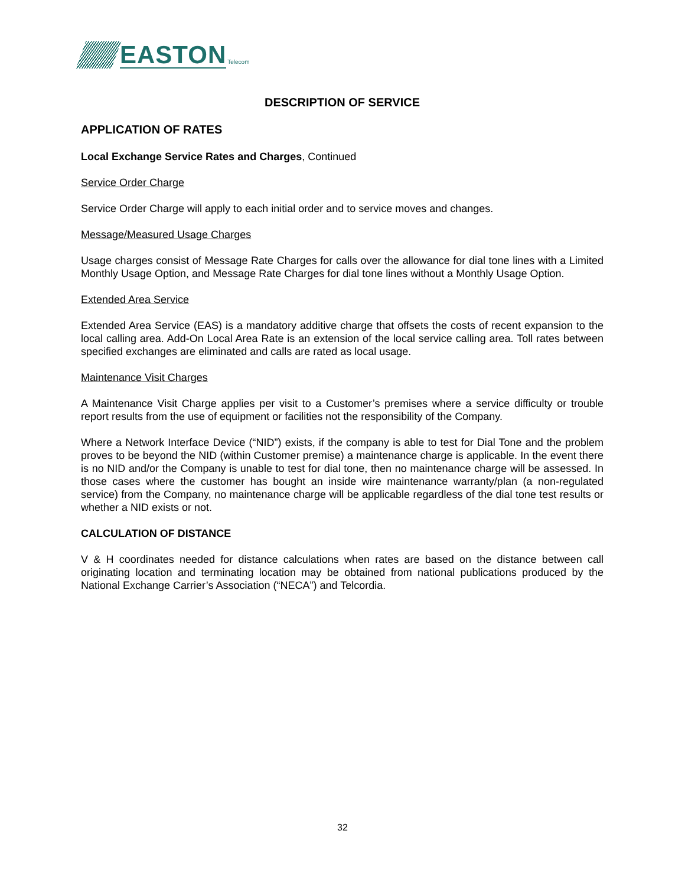EASTON Telecom
DESCRIPTION OF SERVICE
APPLICATION OF RATES
Local Exchange Service Rates and Charges, Continued
Service Order Charge
Service Order Charge will apply to each initial order and to service moves and changes.
Message/Measured Usage Charges
Usage charges consist of Message Rate Charges for calls over the allowance for dial tone lines with a Limited Monthly Usage Option, and Message Rate Charges for dial tone lines without a Monthly Usage Option.
Extended Area Service
Extended Area Service (EAS) is a mandatory additive charge that offsets the costs of recent expansion to the local calling area. Add-On Local Area Rate is an extension of the local service calling area. Toll rates between specified exchanges are eliminated and calls are rated as local usage.
Maintenance Visit Charges
A Maintenance Visit Charge applies per visit to a Customer’s premises where a service difficulty or trouble report results from the use of equipment or facilities not the responsibility of the Company.
Where a Network Interface Device (“NID”) exists, if the company is able to test for Dial Tone and the problem proves to be beyond the NID (within Customer premise) a maintenance charge is applicable. In the event there is no NID and/or the Company is unable to test for dial tone, then no maintenance charge will be assessed. In those cases where the customer has bought an inside wire maintenance warranty/plan (a non-regulated service) from the Company, no maintenance charge will be applicable regardless of the dial tone test results or whether a NID exists or not.
CALCULATION OF DISTANCE
V & H coordinates needed for distance calculations when rates are based on the distance between call originating location and terminating location may be obtained from national publications produced by the National Exchange Carrier’s Association (“NECA”) and Telcordia.
32